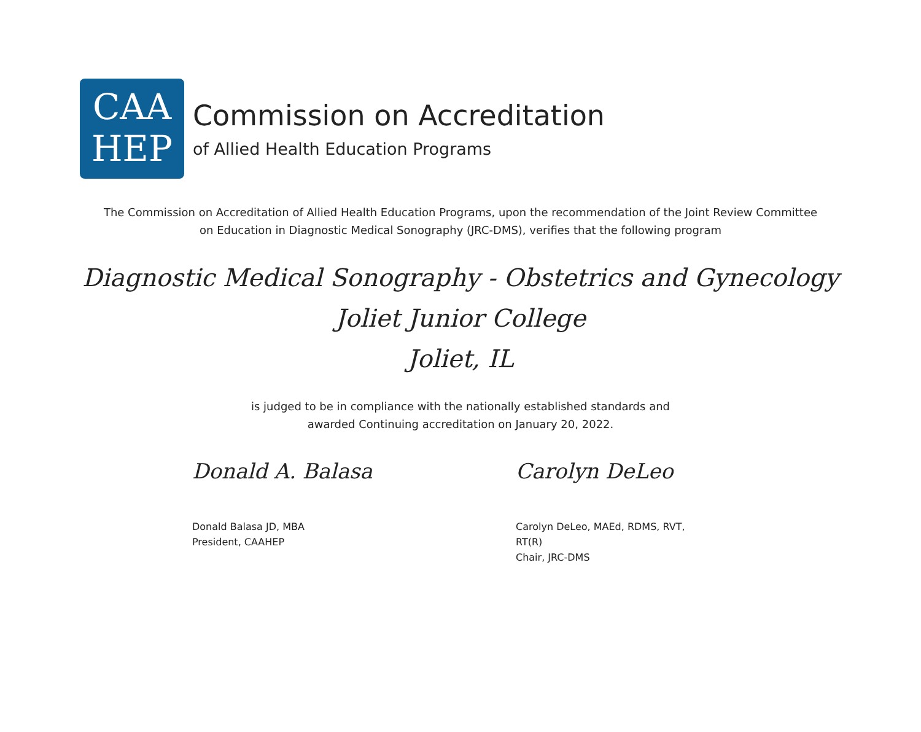CAA
HEP
Commission on Accreditation
of Allied Health Education Programs
The Commission on Accreditation of Allied Health Education Programs, upon the recommendation of the Joint Review Committee
on Education in Diagnostic Medical Sonography (JRC-DMS), verifies that the following program
Diagnostic Medical Sonography - Obstetrics and Gynecology
Joliet Junior College
Joliet, IL
is judged to be in compliance with the nationally established standards and
awarded Continuing accreditation on January 20, 2022.
Donald A. Balasa
Donald Balasa JD, MBA
President, CAAHEP
Carolyn DeLeo
Carolyn DeLeo, MAEd, RDMS, RVT,
RT(R)
Chair, JRC-DMS